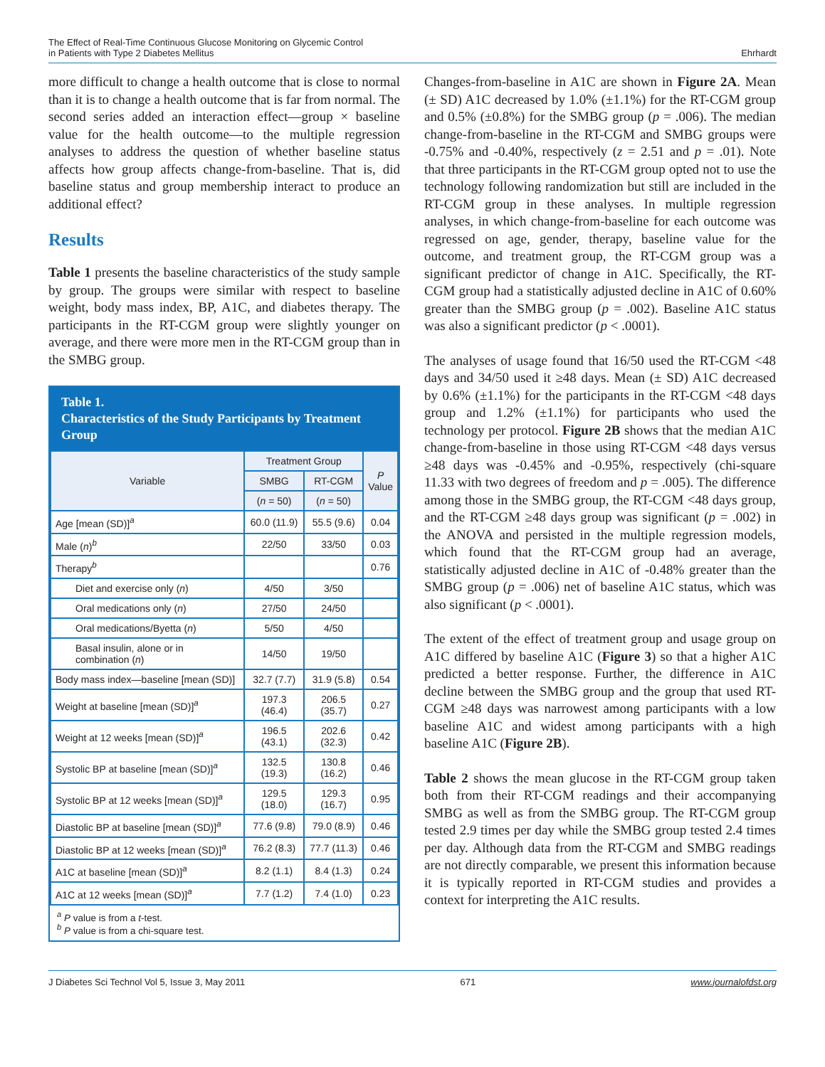The Effect of Real-Time Continuous Glucose Monitoring on Glycemic Control
in Patients with Type 2 Diabetes Mellitus
Ehrhardt
more difficult to change a health outcome that is close to normal than it is to change a health outcome that is far from normal. The second series added an interaction effect—group × baseline value for the health outcome—to the multiple regression analyses to address the question of whether baseline status affects how group affects change-from-baseline. That is, did baseline status and group membership interact to produce an additional effect?
Results
Table 1 presents the baseline characteristics of the study sample by group. The groups were similar with respect to baseline weight, body mass index, BP, A1C, and diabetes therapy. The participants in the RT-CGM group were slightly younger on average, and there were more men in the RT-CGM group than in the SMBG group.
Table 1.
Characteristics of the Study Participants by Treatment Group
| Variable | Treatment Group | | P Value |
| --- | --- | --- | --- |
| | SMBG | RT-CGM | |
| | ( n = 50) | ( n = 50) | |
| Age [mean (SD)]<sup>a</sup> | 60.0 (11.9) | 55.5 (9.6) | 0.04 |
| Male ( n )<sup>b</sup> | 22/50 | 33/50 | 0.03 |
| Therapy<sup>b</sup> | | | 0.76 |
| Diet and exercise only ( n ) | 4/50 | 3/50 | |
| Oral medications only ( n ) | 27/50 | 24/50 | |
| Oral medications/Byetta ( n ) | 5/50 | 4/50 | |
| Basal insulin, alone or in combination ( n ) | 14/50 | 19/50 | |
| Body mass index—baseline [mean (SD)] | 32.7 (7.7) | 31.9 (5.8) | 0.54 |
| Weight at baseline [mean (SD)]<sup>a</sup> | 197.3 (46.4) | 206.5 (35.7) | 0.27 |
| Weight at 12 weeks [mean (SD)]<sup>a</sup> | 196.5 (43.1) | 202.6 (32.3) | 0.42 |
| Systolic BP at baseline [mean (SD)]<sup>a</sup> | 132.5 (19.3) | 130.8 (16.2) | 0.46 |
| Systolic BP at 12 weeks [mean (SD)]<sup>a</sup> | 129.5 (18.0) | 129.3 (16.7) | 0.95 |
| Diastolic BP at baseline [mean (SD)]<sup>a</sup> | 77.6 (9.8) | 79.0 (8.9) | 0.46 |
| Diastolic BP at 12 weeks [mean (SD)]<sup>a</sup> | 76.2 (8.3) | 77.7 (11.3) | 0.46 |
| A1C at baseline [mean (SD)]<sup>a</sup> | 8.2 (1.1) | 8.4 (1.3) | 0.24 |
| A1C at 12 weeks [mean (SD)]<sup>a</sup> | 7.7 (1.2) | 7.4 (1.0) | 0.23 |
<sup>a</sup> P value is from a t-test.
<sup>b</sup> P value is from a chi-square test.
Changes-from-baseline in A1C are shown in Figure 2A. Mean (± SD) A1C decreased by 1.0% (±1.1%) for the RT-CGM group and 0.5% (±0.8%) for the SMBG group (p = .006). The median change-from-baseline in the RT-CGM and SMBG groups were -0.75% and -0.40%, respectively (z = 2.51 and p = .01). Note that three participants in the RT-CGM group opted not to use the technology following randomization but still are included in the RT-CGM group in these analyses. In multiple regression analyses, in which change-from-baseline for each outcome was regressed on age, gender, therapy, baseline value for the outcome, and treatment group, the RT-CGM group was a significant predictor of change in A1C. Specifically, the RT-CGM group had a statistically adjusted decline in A1C of 0.60% greater than the SMBG group (p = .002). Baseline A1C status was also a significant predictor (p < .0001).
The analyses of usage found that 16/50 used the RT-CGM <48 days and 34/50 used it ≥48 days. Mean (± SD) A1C decreased by 0.6% (±1.1%) for the participants in the RT-CGM <48 days group and 1.2% (±1.1%) for participants who used the technology per protocol. Figure 2B shows that the median A1C change-from-baseline in those using RT-CGM <48 days versus ≥48 days was -0.45% and -0.95%, respectively (chi-square 11.33 with two degrees of freedom and p = .005). The difference among those in the SMBG group, the RT-CGM <48 days group, and the RT-CGM ≥48 days group was significant (p = .002) in the ANOVA and persisted in the multiple regression models, which found that the RT-CGM group had an average, statistically adjusted decline in A1C of -0.48% greater than the SMBG group (p = .006) net of baseline A1C status, which was also significant (p < .0001).
The extent of the effect of treatment group and usage group on A1C differed by baseline A1C (Figure 3) so that a higher A1C predicted a better response. Further, the difference in A1C decline between the SMBG group and the group that used RT-CGM ≥48 days was narrowest among participants with a low baseline A1C and widest among participants with a high baseline A1C (Figure 2B).
Table 2 shows the mean glucose in the RT-CGM group taken both from their RT-CGM readings and their accompanying SMBG as well as from the SMBG group. The RT-CGM group tested 2.9 times per day while the SMBG group tested 2.4 times per day. Although data from the RT-CGM and SMBG readings are not directly comparable, we present this information because it is typically reported in RT-CGM studies and provides a context for interpreting the A1C results.
J Diabetes Sci Technol Vol 5, Issue 3, May 2011 671 www.journalofdst.org